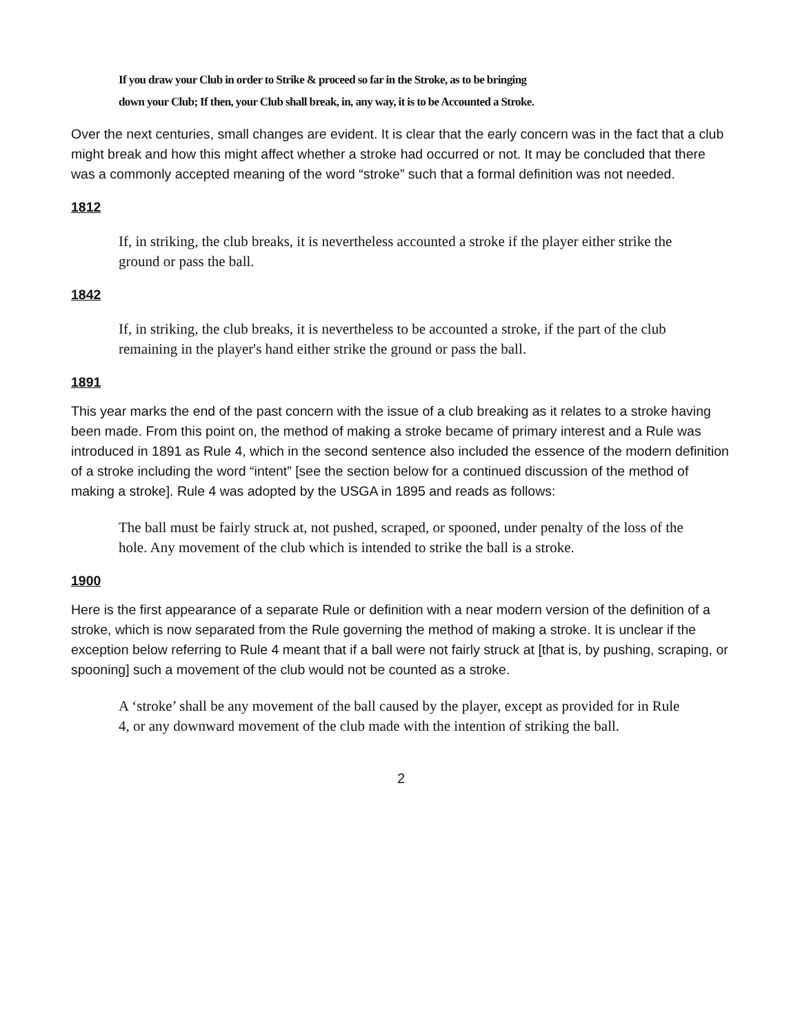If you draw your Club in order to Strike & proceed so far in the Stroke, as to be bringing
down your Club; If then, your Club shall break, in, any way, it is to be Accounted a Stroke.
Over the next centuries, small changes are evident. It is clear that the early concern was in the fact that a club might break and how this might affect whether a stroke had occurred or not. It may be concluded that there was a commonly accepted meaning of the word “stroke” such that a formal definition was not needed.
1812
If, in striking, the club breaks, it is nevertheless accounted a stroke if the player either strike the ground or pass the ball.
1842
If, in striking, the club breaks, it is nevertheless to be accounted a stroke, if the part of the club remaining in the player's hand either strike the ground or pass the ball.
1891
This year marks the end of the past concern with the issue of a club breaking as it relates to a stroke having been made. From this point on, the method of making a stroke became of primary interest and a Rule was introduced in 1891 as Rule 4, which in the second sentence also included the essence of the modern definition of a stroke including the word “intent” [see the section below for a continued discussion of the method of making a stroke]. Rule 4 was adopted by the USGA in 1895 and reads as follows:
The ball must be fairly struck at, not pushed, scraped, or spooned, under penalty of the loss of the hole. Any movement of the club which is intended to strike the ball is a stroke.
1900
Here is the first appearance of a separate Rule or definition with a near modern version of the definition of a stroke, which is now separated from the Rule governing the method of making a stroke. It is unclear if the exception below referring to Rule 4 meant that if a ball were not fairly struck at [that is, by pushing, scraping, or spooning] such a movement of the club would not be counted as a stroke.
A ‘stroke’ shall be any movement of the ball caused by the player, except as provided for in Rule 4, or any downward movement of the club made with the intention of striking the ball.
2